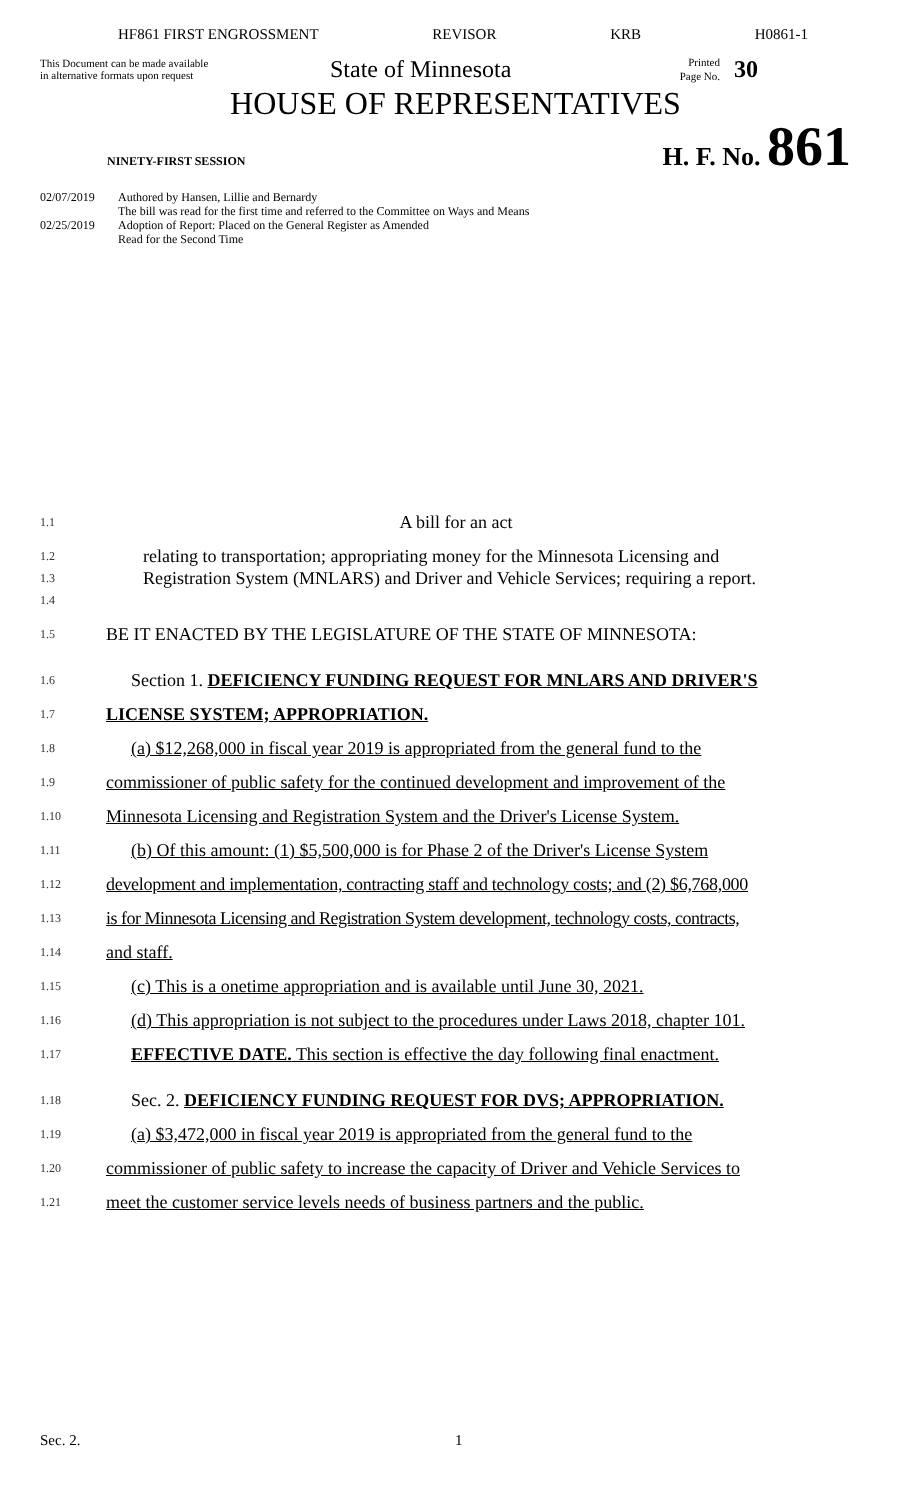HF861 FIRST ENGROSSMENT REVISOR KRB H0861-1
This Document can be made available
in alternative formats upon request
State of Minnesota
Printed
Page No.
30
HOUSE OF REPRESENTATIVES
NINETY-FIRST SESSION H. F. No. 861
02/07/2019 Authored by Hansen, Lillie and Bernardy
The bill was read for the first time and referred to the Committee on Ways and Means
02/25/2019 Adoption of Report: Placed on the General Register as Amended
Read for the Second Time
1.1 A bill for an act
1.2
1.3
1.4 relating to transportation; appropriating money for the Minnesota Licensing and Registration System (MNLARS) and Driver and Vehicle Services; requiring a report.
1.5 BE IT ENACTED BY THE LEGISLATURE OF THE STATE OF MINNESOTA:
1.6 Section 1. DEFICIENCY FUNDING REQUEST FOR MNLARS AND DRIVER'S
1.7 LICENSE SYSTEM; APPROPRIATION.
1.8 (a) $12,268,000 in fiscal year 2019 is appropriated from the general fund to the
1.9 commissioner of public safety for the continued development and improvement of the
1.10 Minnesota Licensing and Registration System and the Driver's License System.
1.11 (b) Of this amount: (1) $5,500,000 is for Phase 2 of the Driver's License System
1.12 development and implementation, contracting staff and technology costs; and (2) $6,768,000
1.13 is for Minnesota Licensing and Registration System development, technology costs, contracts,
1.14 and staff.
1.15 (c) This is a onetime appropriation and is available until June 30, 2021.
1.16 (d) This appropriation is not subject to the procedures under Laws 2018, chapter 101.
1.17 EFFECTIVE DATE. This section is effective the day following final enactment.
1.18 Sec. 2. DEFICIENCY FUNDING REQUEST FOR DVS; APPROPRIATION.
1.19 (a) $3,472,000 in fiscal year 2019 is appropriated from the general fund to the
1.20 commissioner of public safety to increase the capacity of Driver and Vehicle Services to
1.21 meet the customer service levels needs of business partners and the public.
Sec. 2. 1